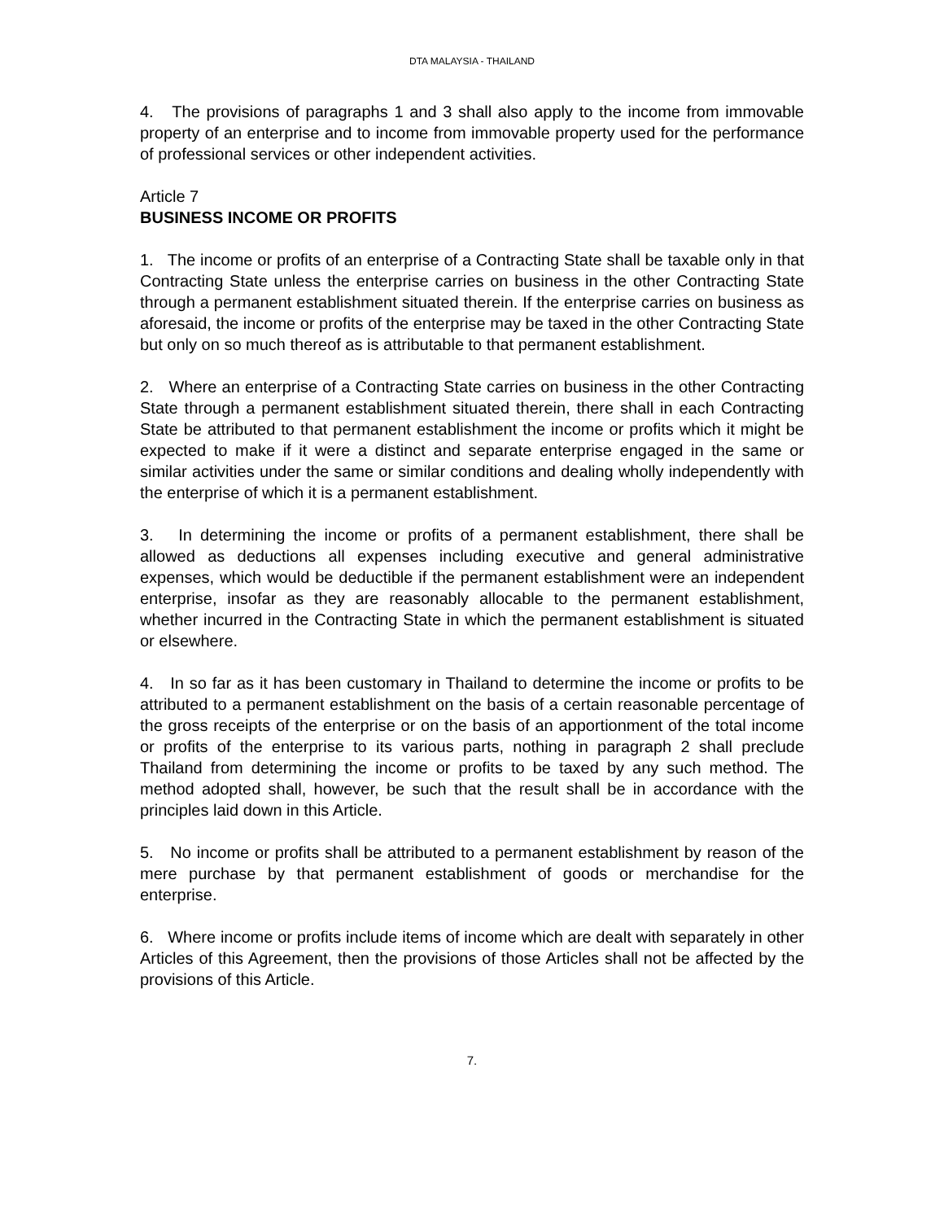DTA MALAYSIA - THAILAND
4. The provisions of paragraphs 1 and 3 shall also apply to the income from immovable property of an enterprise and to income from immovable property used for the performance of professional services or other independent activities.
Article 7
BUSINESS INCOME OR PROFITS
1. The income or profits of an enterprise of a Contracting State shall be taxable only in that Contracting State unless the enterprise carries on business in the other Contracting State through a permanent establishment situated therein. If the enterprise carries on business as aforesaid, the income or profits of the enterprise may be taxed in the other Contracting State but only on so much thereof as is attributable to that permanent establishment.
2. Where an enterprise of a Contracting State carries on business in the other Contracting State through a permanent establishment situated therein, there shall in each Contracting State be attributed to that permanent establishment the income or profits which it might be expected to make if it were a distinct and separate enterprise engaged in the same or similar activities under the same or similar conditions and dealing wholly independently with the enterprise of which it is a permanent establishment.
3. In determining the income or profits of a permanent establishment, there shall be allowed as deductions all expenses including executive and general administrative expenses, which would be deductible if the permanent establishment were an independent enterprise, insofar as they are reasonably allocable to the permanent establishment, whether incurred in the Contracting State in which the permanent establishment is situated or elsewhere.
4. In so far as it has been customary in Thailand to determine the income or profits to be attributed to a permanent establishment on the basis of a certain reasonable percentage of the gross receipts of the enterprise or on the basis of an apportionment of the total income or profits of the enterprise to its various parts, nothing in paragraph 2 shall preclude Thailand from determining the income or profits to be taxed by any such method. The method adopted shall, however, be such that the result shall be in accordance with the principles laid down in this Article.
5. No income or profits shall be attributed to a permanent establishment by reason of the mere purchase by that permanent establishment of goods or merchandise for the enterprise.
6. Where income or profits include items of income which are dealt with separately in other Articles of this Agreement, then the provisions of those Articles shall not be affected by the provisions of this Article.
7.